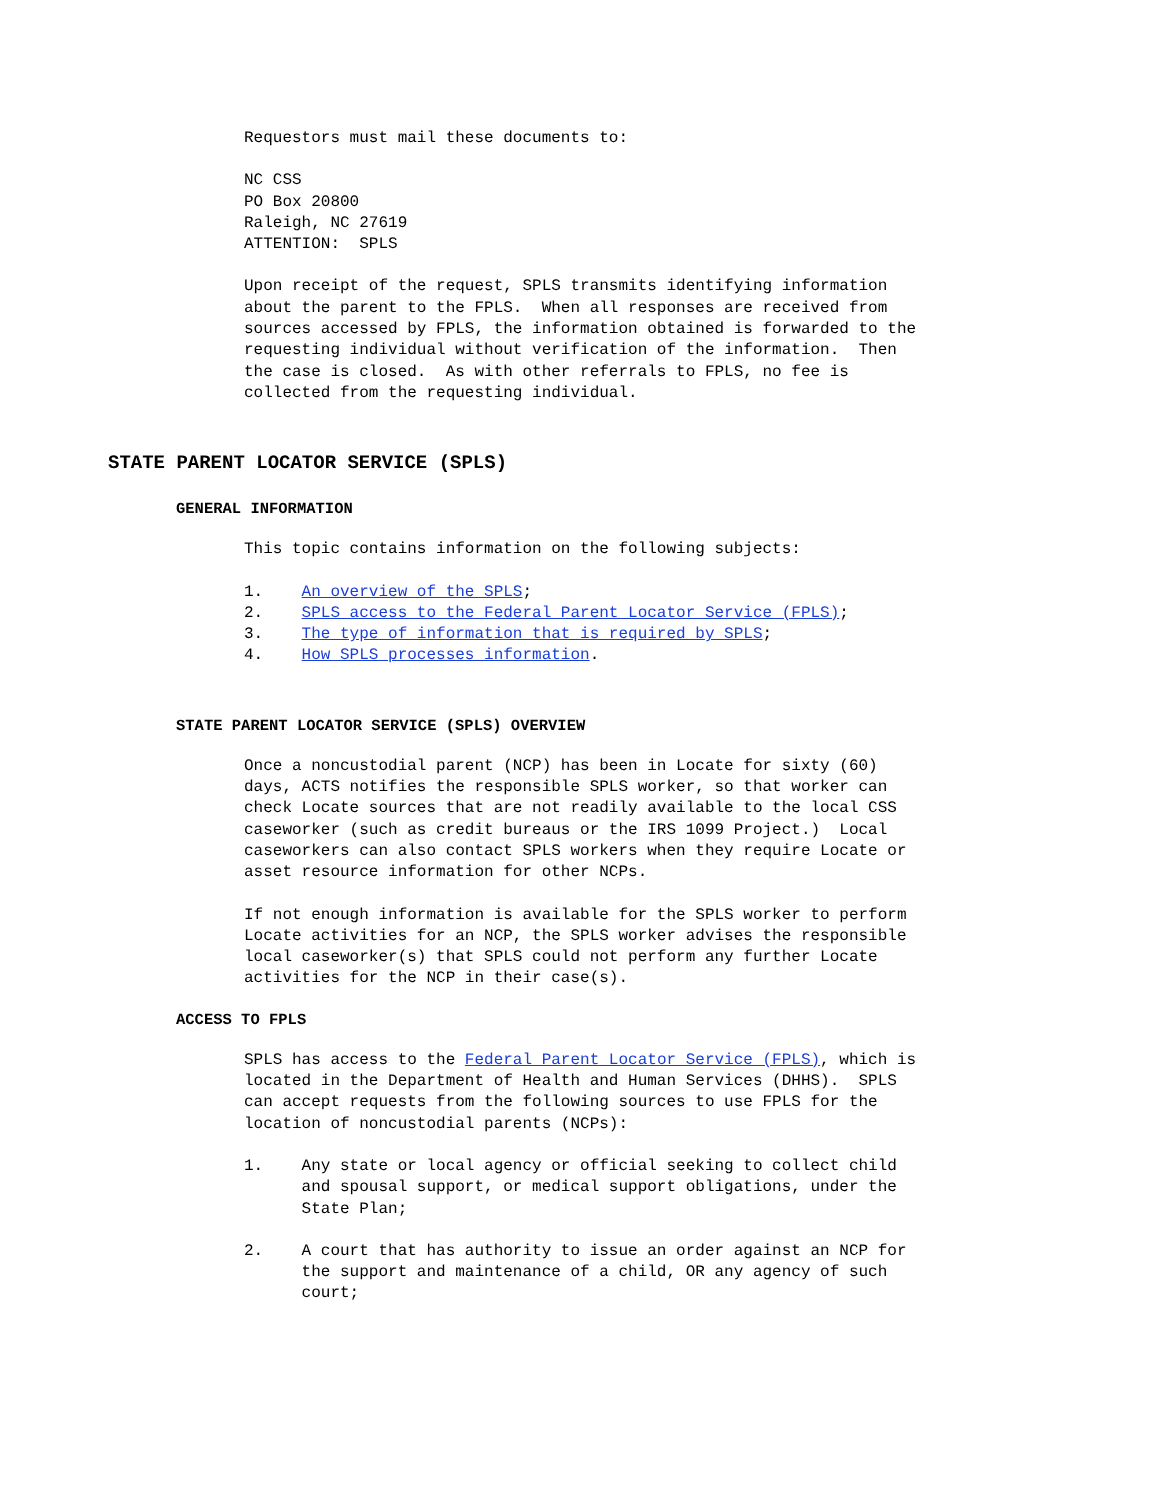Requestors must mail these documents to:
NC CSS PO Box 20800 Raleigh, NC 27619 ATTENTION: SPLS
Upon receipt of the request, SPLS transmits identifying information about the parent to the FPLS. When all responses are received from sources accessed by FPLS, the information obtained is forwarded to the requesting individual without verification of the information. Then the case is closed. As with other referrals to FPLS, no fee is collected from the requesting individual.
STATE PARENT LOCATOR SERVICE (SPLS)
GENERAL INFORMATION
This topic contains information on the following subjects:
1. An overview of the SPLS; 2. SPLS access to the Federal Parent Locator Service (FPLS); 3. The type of information that is required by SPLS; 4. How SPLS processes information.
STATE PARENT LOCATOR SERVICE (SPLS) OVERVIEW
Once a noncustodial parent (NCP) has been in Locate for sixty (60) days, ACTS notifies the responsible SPLS worker, so that worker can check Locate sources that are not readily available to the local CSS caseworker (such as credit bureaus or the IRS 1099 Project.) Local caseworkers can also contact SPLS workers when they require Locate or asset resource information for other NCPs.
If not enough information is available for the SPLS worker to perform Locate activities for an NCP, the SPLS worker advises the responsible local caseworker(s) that SPLS could not perform any further Locate activities for the NCP in their case(s).
ACCESS TO FPLS
SPLS has access to the Federal Parent Locator Service (FPLS), which is located in the Department of Health and Human Services (DHHS). SPLS can accept requests from the following sources to use FPLS for the location of noncustodial parents (NCPs):
1. Any state or local agency or official seeking to collect child and spousal support, or medical support obligations, under the State Plan;
2. A court that has authority to issue an order against an NCP for the support and maintenance of a child, OR any agency of such court;